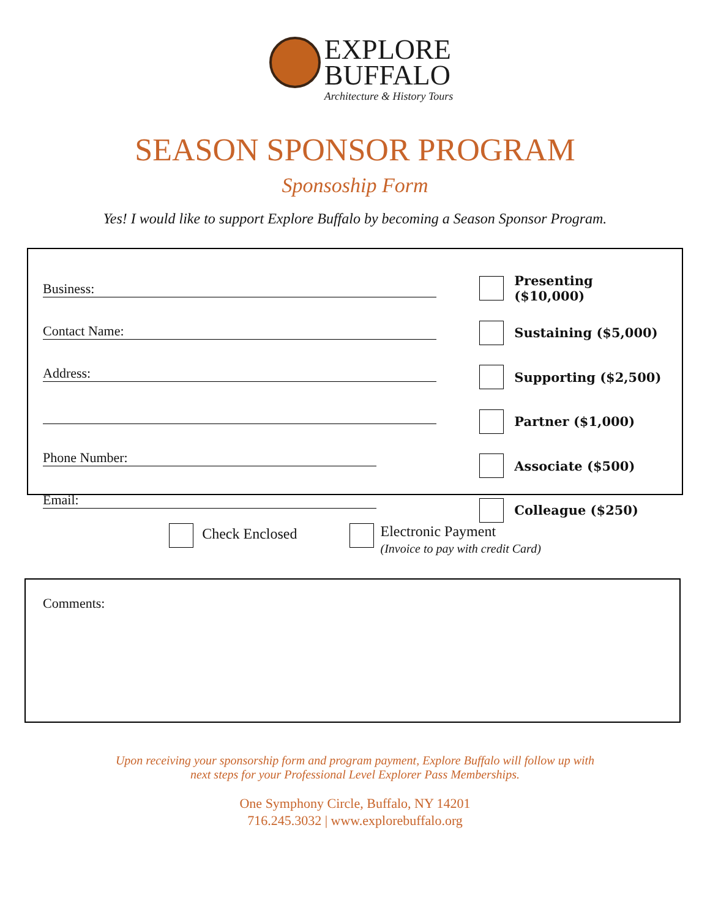EXPLORE
BUFFALO Architecture & History Tours
SEASON SPONSOR PROGRAM
Sponsoship Form
Yes! I would like to support Explore Buffalo by becoming a Season Sponsor Program.
Business:
Contact Name:
Address:
Phone Number:
Email:
Presenting ($10,000)
Sustaining ($5,000)
Supporting ($2,500)
Partner ($1,000)
Associate ($500)
Colleague ($250)
Check Enclosed
Electronic Payment
(Invoice to pay with credit Card)
Comments:
Upon receiving your sponsorship form and program payment, Explore Buffalo will follow up with
next steps for your Professional Level Explorer Pass Memberships.
One Symphony Circle, Buffalo, NY 14201
716.245.3032 | www.explorebuffalo.org